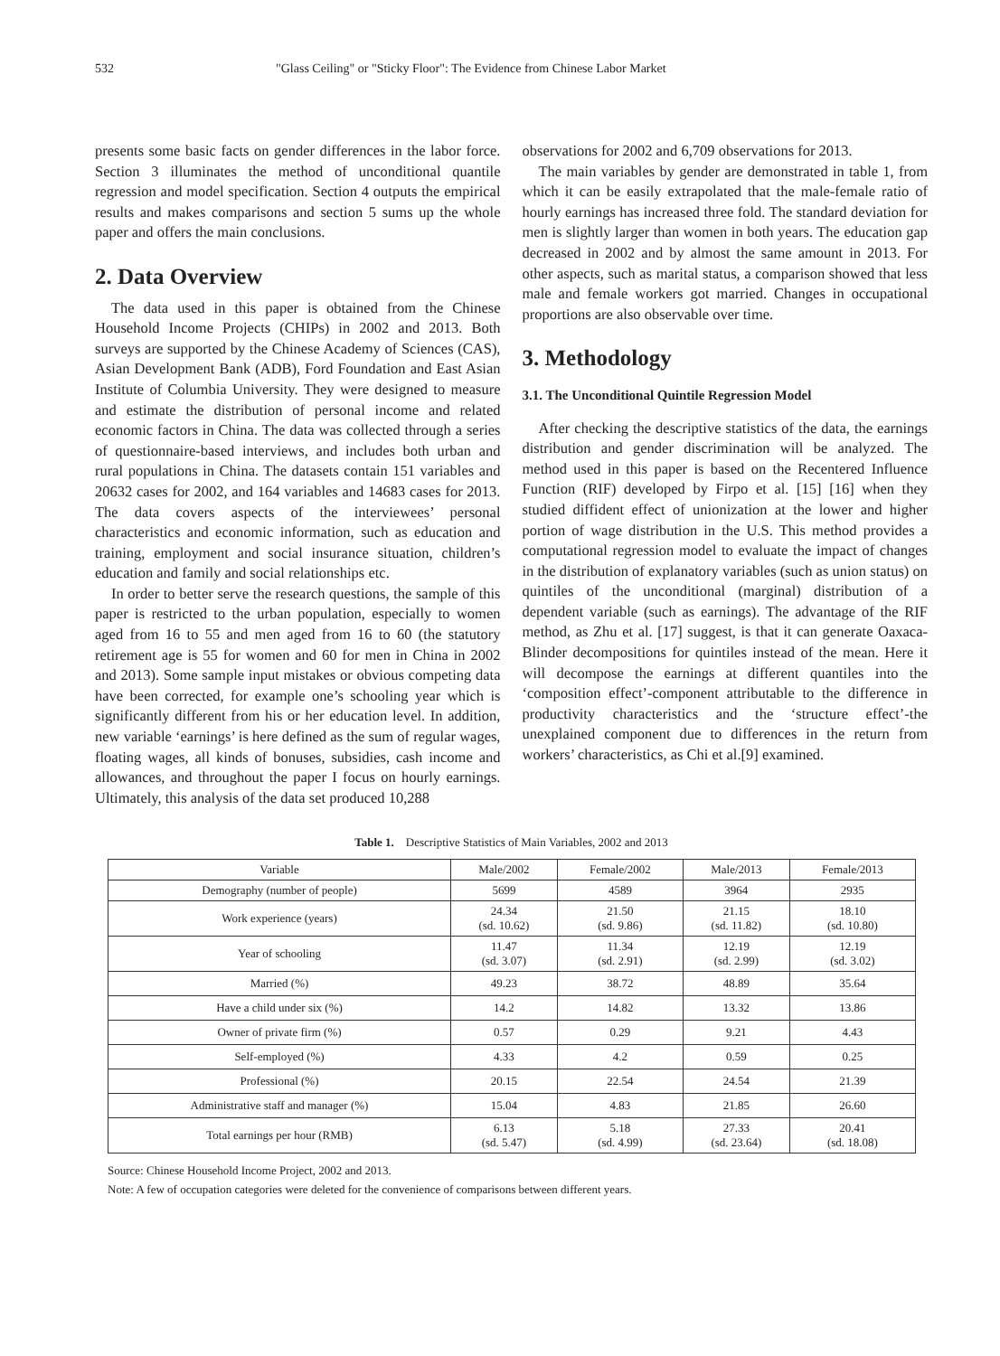532 "Glass Ceiling" or "Sticky Floor": The Evidence from Chinese Labor Market
presents some basic facts on gender differences in the labor force. Section 3 illuminates the method of unconditional quantile regression and model specification. Section 4 outputs the empirical results and makes comparisons and section 5 sums up the whole paper and offers the main conclusions.
2. Data Overview
The data used in this paper is obtained from the Chinese Household Income Projects (CHIPs) in 2002 and 2013. Both surveys are supported by the Chinese Academy of Sciences (CAS), Asian Development Bank (ADB), Ford Foundation and East Asian Institute of Columbia University. They were designed to measure and estimate the distribution of personal income and related economic factors in China. The data was collected through a series of questionnaire-based interviews, and includes both urban and rural populations in China. The datasets contain 151 variables and 20632 cases for 2002, and 164 variables and 14683 cases for 2013. The data covers aspects of the interviewees’ personal characteristics and economic information, such as education and training, employment and social insurance situation, children’s education and family and social relationships etc.
In order to better serve the research questions, the sample of this paper is restricted to the urban population, especially to women aged from 16 to 55 and men aged from 16 to 60 (the statutory retirement age is 55 for women and 60 for men in China in 2002 and 2013). Some sample input mistakes or obvious competing data have been corrected, for example one’s schooling year which is significantly different from his or her education level. In addition, new variable ‘earnings’ is here defined as the sum of regular wages, floating wages, all kinds of bonuses, subsidies, cash income and allowances, and throughout the paper I focus on hourly earnings. Ultimately, this analysis of the data set produced 10,288
observations for 2002 and 6,709 observations for 2013.
The main variables by gender are demonstrated in table 1, from which it can be easily extrapolated that the male-female ratio of hourly earnings has increased three fold. The standard deviation for men is slightly larger than women in both years. The education gap decreased in 2002 and by almost the same amount in 2013. For other aspects, such as marital status, a comparison showed that less male and female workers got married. Changes in occupational proportions are also observable over time.
3. Methodology
3.1. The Unconditional Quintile Regression Model
After checking the descriptive statistics of the data, the earnings distribution and gender discrimination will be analyzed. The method used in this paper is based on the Recentered Influence Function (RIF) developed by Firpo et al. [15] [16] when they studied diffident effect of unionization at the lower and higher portion of wage distribution in the U.S. This method provides a computational regression model to evaluate the impact of changes in the distribution of explanatory variables (such as union status) on quintiles of the unconditional (marginal) distribution of a dependent variable (such as earnings). The advantage of the RIF method, as Zhu et al. [17] suggest, is that it can generate Oaxaca-Blinder decompositions for quintiles instead of the mean. Here it will decompose the earnings at different quantiles into the ‘composition effect’-component attributable to the difference in productivity characteristics and the ‘structure effect’-the unexplained component due to differences in the return from workers’ characteristics, as Chi et al.[9] examined.
Table 1. Descriptive Statistics of Main Variables, 2002 and 2013
| Variable | Male/2002 | Female/2002 | Male/2013 | Female/2013 |
| --- | --- | --- | --- | --- |
| Demography (number of people) | 5699 | 4589 | 3964 | 2935 |
| Work experience (years) | 24.34 (sd. 10.62) | 21.50 (sd. 9.86) | 21.15 (sd. 11.82) | 18.10 (sd. 10.80) |
| Year of schooling | 11.47 (sd. 3.07) | 11.34 (sd. 2.91) | 12.19 (sd. 2.99) | 12.19 (sd. 3.02) |
| Married (%) | 49.23 | 38.72 | 48.89 | 35.64 |
| Have a child under six (%) | 14.2 | 14.82 | 13.32 | 13.86 |
| Owner of private firm (%) | 0.57 | 0.29 | 9.21 | 4.43 |
| Self-employed (%) | 4.33 | 4.2 | 0.59 | 0.25 |
| Professional (%) | 20.15 | 22.54 | 24.54 | 21.39 |
| Administrative staff and manager (%) | 15.04 | 4.83 | 21.85 | 26.60 |
| Total earnings per hour (RMB) | 6.13 (sd. 5.47) | 5.18 (sd. 4.99) | 27.33 (sd. 23.64) | 20.41 (sd. 18.08) |
Source: Chinese Household Income Project, 2002 and 2013.
Note: A few of occupation categories were deleted for the convenience of comparisons between different years.